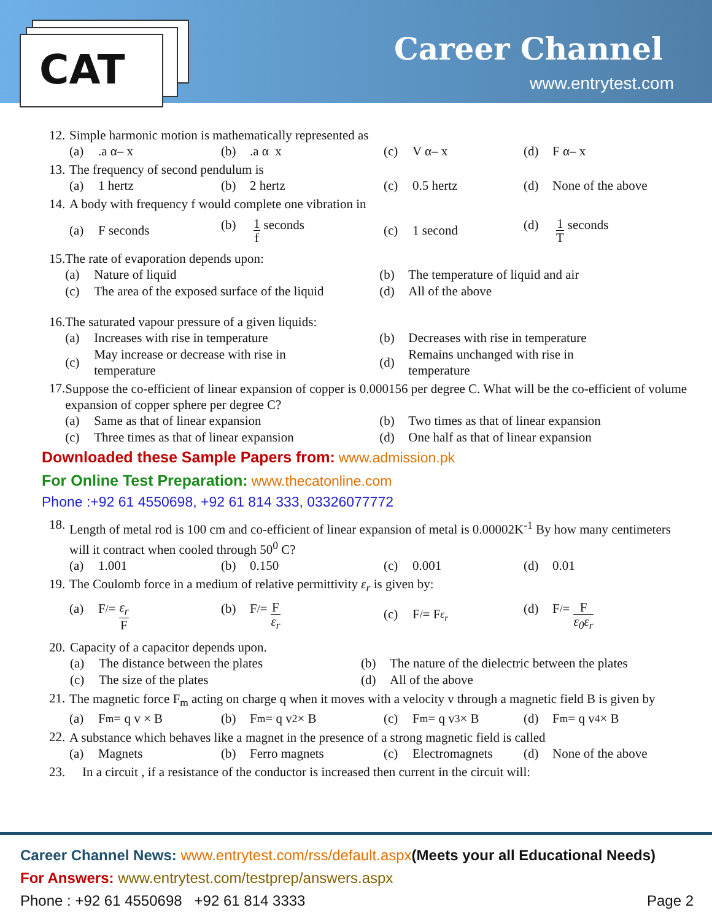CAT Career Channel
www.entrytest.com
12. Simple harmonic motion is mathematically represented as
(a).a α– x (b).a α x (c) V α– x (d) F α– x
13. The frequency of second pendulum is
(a) 1 hertz (b) 2 hertz (c) 0.5 hertz (d) None of the above
14. A body with frequency f would complete one vibration in
(a) F seconds (b) 1 f seconds (c) 1 second (d) 1 T seconds
15. The rate of evaporation depends upon:
(a) Nature of liquid (b) The temperature of liquid and air
(c) The area of the exposed surface of the liquid
(d) All of the above
16. The saturated vapour pressure of a given liquids:
(a) Increases with rise in temperature (b) Decreases with rise in temperature
(c) May increase or decrease with rise in temperature
(d) Remains unchanged with rise in temperature
17.
Suppose the co-efficient of linear expansion of copper is 0.000156 per degree C. What will be the co-efficient of volume expansion of copper sphere per degree C?
(a) Same as that of linear expansion (b) Two times as that of linear expansion
(c) Three times as that of linear expansion
(d) One half as that of linear expansion
Downloaded these Sample Papers from: www.admission.pk
For Online Test Preparation: www.thecatonline.com
Phone :+92 61 4550698, +92 61 814 333, 03326077772
18.
Length of metal rod is 100 cm and co-efficient of linear expansion of metal is 0.00002K<sup>-1</sup> By how many centimeters will it contract when cooled through 50<sup>0</sup> C?
(a) 1.001 (b) 0.150 (c) 0.001 (d) 0.01
19. The Coulomb force in a medium of relative permittivity ε<sub>r</sub> is given by:
(a) F<sup>/</sup> = ε<sub>r</sub> F
(b) F<sup>/</sup> = F ε<sub>r</sub>
(c) F<sup>/</sup> = F<sub>ε<sub>r</sub></sub> (d) F<sup>/</sup> = F ε<sub>0</sub>ε<sub>r</sub>
20. Capacity of a capacitor depends upon.
(a) The distance between the plates (b) The nature of the dielectric between the plates
(c) The size of the plates (d) All of the above
21.
The magnetic force F<sub>m</sub> acting on charge q when it moves with a velocity v through a magnetic field B is given by
(a) F<sub>m</sub> = q v × B (b) F<sub>m</sub> = q v<sup>2</sup>× B (c) F<sub>m</sub> = q v<sup>3</sup>× B (d) F<sub>m</sub> = q v<sup>4</sup>× B
22.
A substance which behaves like a magnet in the presence of a strong magnetic field is called
(a) Magnets (b) Ferro magnets (c) Electromagnets (d) None of the above
23. In a circuit , if a resistance of the conductor is increased then current in the circuit will:
Career Channel News: www.entrytest.com/rss/default.aspx(Meets your all Educational Needs)
For Answers: www.entrytest.com/testprep/answers.aspx
Phone : +92 61 4550698 +92 61 814 3333 Page 2